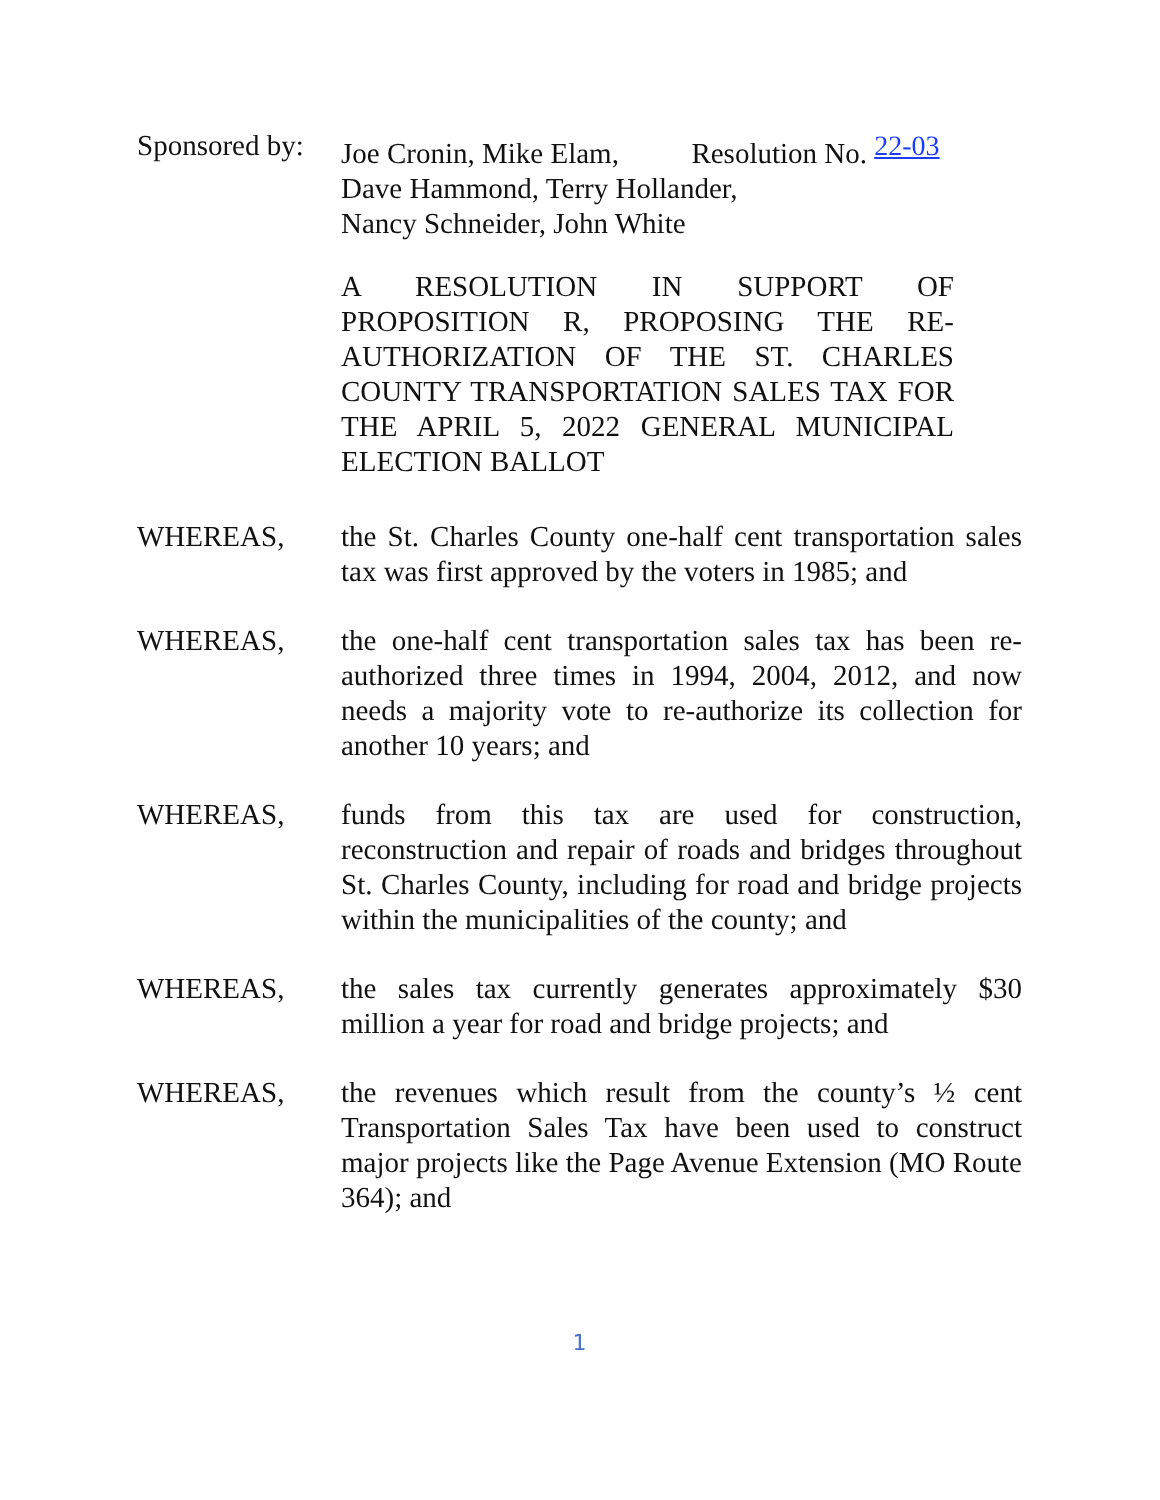Sponsored by:
Joe Cronin, Mike Elam, Resolution No. 22-03
Dave Hammond, Terry Hollander,
Nancy Schneider, John White
A RESOLUTION IN SUPPORT OF PROPOSITION R, PROPOSING THE RE-AUTHORIZATION OF THE ST. CHARLES COUNTY TRANSPORTATION SALES TAX FOR THE APRIL 5, 2022 GENERAL MUNICIPAL ELECTION BALLOT
WHEREAS, the St. Charles County one-half cent transportation sales tax was first approved by the voters in 1985; and
WHEREAS, the one-half cent transportation sales tax has been re-authorized three times in 1994, 2004, 2012, and now needs a majority vote to re-authorize its collection for another 10 years; and
WHEREAS, funds from this tax are used for construction, reconstruction and repair of roads and bridges throughout St. Charles County, including for road and bridge projects within the municipalities of the county; and
WHEREAS, the sales tax currently generates approximately $30 million a year for road and bridge projects; and
WHEREAS, the revenues which result from the county’s ½ cent Transportation Sales Tax have been used to construct major projects like the Page Avenue Extension (MO Route 364); and
1